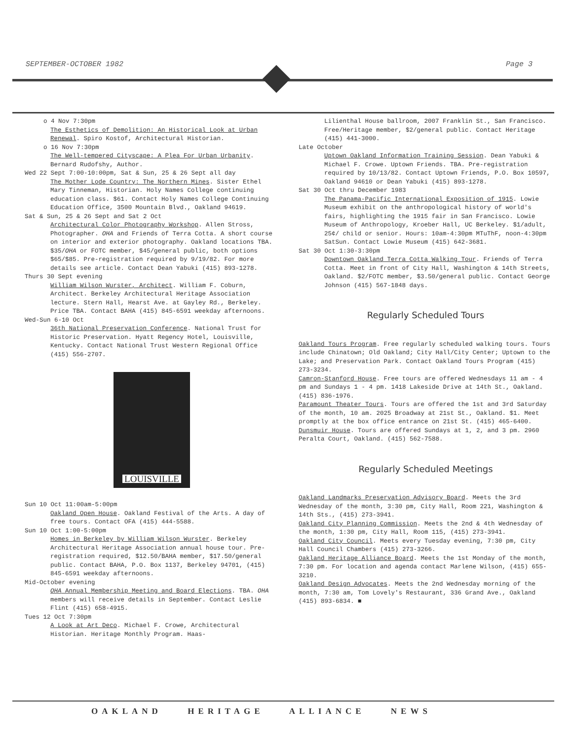SEPTEMBER-OCTOBER 1982 Page 3
o 4 Nov 7:30pm
The Esthetics of Demolition: An Historical Look at Urban Renewal. Spiro Kostof, Architectural Historian.
o 16 Nov 7:30pm
The Well-tempered Cityscape: A Plea For Urban Urbanity. Bernard Rudofshy, Author.
Wed 22 Sept 7:00-10:00pm, Sat & Sun, 25 & 26 Sept all day
The Mother Lode Country: The Northern Mines. Sister Ethel Mary Tinneman, Historian. Holy Names College continuing education class. $61. Contact Holy Names College Continuing Education Office, 3500 Mountain Blvd., Oakland 94619.
Sat & Sun, 25 & 26 Sept and Sat 2 Oct
Architectural Color Photography Workshop. Allen Stross, Photographer. OHA and Friends of Terra Cotta. A short course on interior and exterior photography. Oakland locations TBA. $35/OHA or FOTC member, $45/general public, both options $65/$85. Pre-registration required by 9/19/82. For more details see article. Contact Dean Yabuki (415) 893-1278.
Thurs 30 Sept evening
William Wilson Wurster, Architect. William F. Coburn, Architect. Berkeley Architectural Heritage Association lecture. Stern Hall, Hearst Ave. at Gayley Rd., Berkeley. Price TBA. Contact BAHA (415) 845-6591 weekday afternoons.
Wed-Sun 6-10 Oct
36th National Preservation Conference. National Trust for Historic Preservation. Hyatt Regency Hotel, Louisville, Kentucky. Contact National Trust Western Regional Office (415) 556-2707.
LOUISVILLE
Sun 10 Oct 11:00am-5:00pm
Oakland Open House. Oakland Festival of the Arts. A day of free tours. Contact OFA (415) 444-5588.
Sun 10 Oct 1:00-5:00pm
Homes in Berkeley by William Wilson Wurster. Berkeley Architectural Heritage Association annual house tour. Pre-registration required, $12.50/BAHA member, $17.50/general public. Contact BAHA, P.O. Box 1137, Berkeley 94701, (415) 845-6591 weekday afternoons.
Mid-October evening
OHA Annual Membership Meeting and Board Elections. TBA. OHA members will receive details in September. Contact Leslie Flint (415) 658-4915.
Tues 12 Oct 7:30pm
A Look at Art Deco. Michael F. Crowe, Architectural Historian. Heritage Monthly Program. Haas-
Lilienthal House ballroom, 2007 Franklin St., San Francisco. Free/Heritage member, $2/general public. Contact Heritage (415) 441-3000.
Late October
Uptown Oakland Information Training Session. Dean Yabuki & Michael F. Crowe. Uptown Friends. TBA. Pre-registration required by 10/13/82. Contact Uptown Friends, P.O. Box 10597, Oakland 94610 or Dean Yabuki (415) 893-1278.
Sat 30 Oct thru December 1983
The Panama-Pacific International Exposition of 1915. Lowie Museum exhibit on the anthropological history of world's fairs, highlighting the 1915 fair in San Francisco. Lowie Museum of Anthropology, Kroeber Hall, UC Berkeley. $1/adult, 25¢/ child or senior. Hours: 10am-4:30pm MTuThF, noon-4:30pm SatSun. Contact Lowie Museum (415) 642-3681.
Sat 30 Oct 1:30-3:30pm
Downtown Oakland Terra Cotta Walking Tour. Friends of Terra Cotta. Meet in front of City Hall, Washington & 14th Streets, Oakland. $2/FOTC member, $3.50/general public. Contact George Johnson (415) 567-1848 days.
Regularly Scheduled Tours
Oakland Tours Program. Free regularly scheduled walking tours. Tours include Chinatown; Old Oakland; City Hall/City Center; Uptown to the Lake; and Preservation Park. Contact Oakland Tours Program (415) 273-3234.
Camron-Stanford House. Free tours are offered Wednesdays 11 am - 4 pm and Sundays 1 - 4 pm. 1418 Lakeside Drive at 14th St., Oakland. (415) 836-1976.
Paramount Theater Tours. Tours are offered the 1st and 3rd Saturday of the month, 10 am. 2025 Broadway at 21st St., Oakland. $1. Meet promptly at the box office entrance on 21st St. (415) 465-6400.
Dunsmuir House. Tours are offered Sundays at 1, 2, and 3 pm. 2960 Peralta Court, Oakland. (415) 562-7588.
Regularly Scheduled Meetings
Oakland Landmarks Preservation Advisory Board. Meets the 3rd Wednesday of the month, 3:30 pm, City Hall, Room 221, Washington & 14th Sts., (415) 273-3941.
Oakland City Planning Commission. Meets the 2nd & 4th Wednesday of the month, 1:30 pm, City Hall, Room 115, (415) 273-3941.
Oakland City Council. Meets every Tuesday evening, 7:30 pm, City Hall Council Chambers (415) 273-3266.
Oakland Heritage Alliance Board. Meets the 1st Monday of the month, 7:30 pm. For location and agenda contact Marlene Wilson, (415) 655-3210.
Oakland Design Advocates. Meets the 2nd Wednesday morning of the month, 7:30 am, Tom Lovely's Restaurant, 336 Grand Ave., Oakland (415) 893-6834. ■
OAKLAND HERITAGE ALLIANCE NEWS